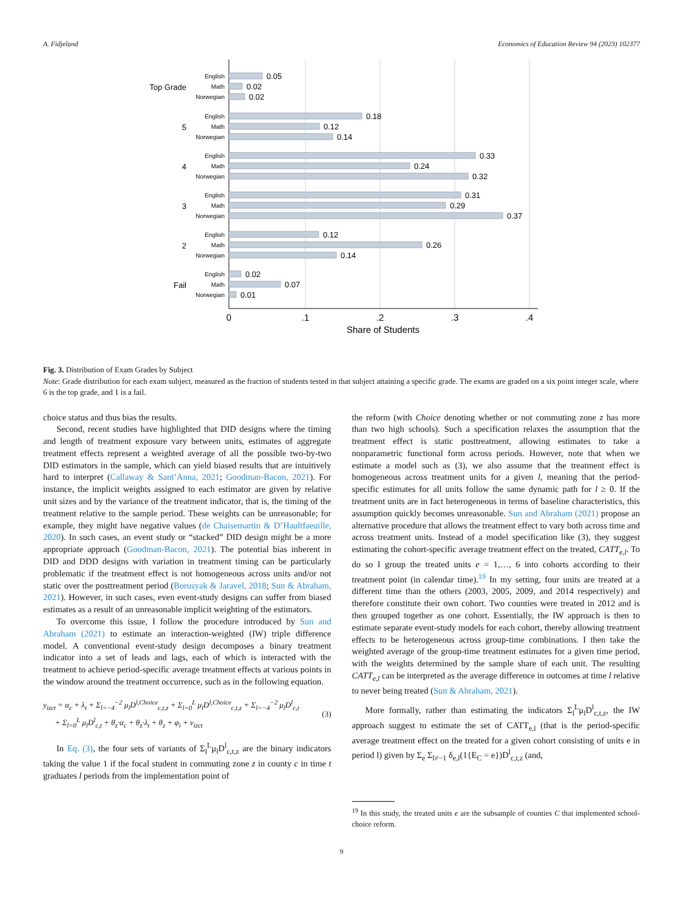A. Fidjeland Economics of Education Review 94 (2023) 102377
English
Math
Norwegian
English
Math
Norwegian
English
Math
Norwegian
English
Math
Norwegian
English
Math
Norwegian
English
Math
Norwegian
Top Grade
5
4
3
2
Fail
0.05
0.02
0.02
0.18
0.12
0.14
0.33
0.24
0.32
0.31
0.29
0.37
0.12
0.26
0.14
0.02
0.07
0.01
0
.1
.2
.3
.4
Share of Students
Fig. 3. Distribution of Exam Grades by Subject
Note: Grade distribution for each exam subject, measured as the fraction of students tested in that subject attaining a specific grade. The exams are graded on a six point integer scale, where 6 is the top grade, and 1 is a fail.
choice status and thus bias the results.
Second, recent studies have highlighted that DID designs where the timing and length of treatment exposure vary between units, estimates of aggregate treatment effects represent a weighted average of all the possible two-by-two DID estimators in the sample, which can yield biased results that are intuitively hard to interpret (Callaway & Sant’Anna, 2021; Goodman-Bacon, 2021). For instance, the implicit weights assigned to each estimator are given by relative unit sizes and by the variance of the treatment indicator, that is, the timing of the treatment relative to the sample period. These weights can be unreasonable; for example, they might have negative values (de Chaisemartin & D’Haultfaeuille, 2020). In such cases, an event study or “stacked” DID design might be a more appropriate approach (Goodman-Bacon, 2021). The potential bias inherent in DID and DDD designs with variation in treatment timing can be particularly problematic if the treatment effect is not homogeneous across units and/or not static over the posttreatment period (Borusyak & Jaravel, 2018; Sun & Abraham, 2021). However, in such cases, even event-study designs can suffer from biased estimates as a result of an unreasonable implicit weighting of the estimators.
To overcome this issue, I follow the procedure introduced by Sun and Abraham (2021) to estimate an interaction-weighted (IW) triple difference model. A conventional event-study design decomposes a binary treatment indicator into a set of leads and lags, each of which is interacted with the treatment to achieve period-specific average treatment effects at various points in the window around the treatment occurrence, such as in the following equation.
y<sub>izct</sub> = α<sub>c</sub> + λ<sub>t</sub> + Σ<sub>l=−4</sub><sup>−2</sup> μ<sub>l</sub>D<sup>l,Choice</sup><sub>c,t,z</sub> + Σ<sub>l=0</sub><sup>L</sup> μ<sub>l</sub>D<sup>l,Choice</sup><sub>c,t,z</sub> + Σ<sub>l=−4</sub><sup>−2</sup> μ<sub>l</sub>D<sup>l</sup><sub>c,t</sub>
+ Σ<sub>l=0</sub><sup>L</sup> μ<sub>l</sub>D<sup>l</sup><sub>c,t</sub> + θ<sub>z</sub>·α<sub>c</sub> + θ<sub>z</sub>·λ<sub>t</sub> + θ<sub>z</sub> + φ<sub>i</sub> + v<sub>izct</sub>
(3)
In Eq. (3), the four sets of variants of Σ<sub>l</sub><sup>L</sup>μ<sub>l</sub>D<sup>l</sup><sub>c,t,z</sub> are the binary indicators taking the value 1 if the focal student in commuting zone z in county c in time t graduates l periods from the implementation point of
the reform (with Choice denoting whether or not commuting zone z has more than two high schools). Such a specification relaxes the assumption that the treatment effect is static posttreatment, allowing estimates to take a nonparametric functional form across periods. However, note that when we estimate a model such as (3), we also assume that the treatment effect is homogeneous across treatment units for a given l, meaning that the period-specific estimates for all units follow the same dynamic path for l ≥ 0. If the treatment units are in fact heterogeneous in terms of baseline characteristics, this assumption quickly becomes unreasonable. Sun and Abraham (2021) propose an alternative procedure that allows the treatment effect to vary both across time and across treatment units. Instead of a model specification like (3), they suggest estimating the cohort-specific average treatment effect on the treated, CATT<sub>e,l</sub>. To do so I group the treated units e = 1,…, 6 into cohorts according to their treatment point (in calendar time).<sup>19</sup> In my setting, four units are treated at a different time than the others (2003, 2005, 2009, and 2014 respectively) and therefore constitute their own cohort. Two counties were treated in 2012 and is then grouped together as one cohort. Essentially, the IW approach is then to estimate separate event-study models for each cohort, thereby allowing treatment effects to be heterogeneous across group-time combinations. I then take the weighted average of the group-time treatment estimates for a given time period, with the weights determined by the sample share of each unit. The resulting CATT<sub>e,l</sub> can be interpreted as the average difference in outcomes at time l relative to never being treated (Sun & Abraham, 2021).
More formally, rather than estimating the indicators Σ<sub>l</sub><sup>L</sup>μ<sub>l</sub>D<sup>l</sup><sub>c,t,z</sub>, the IW approach suggest to estimate the set of CATT<sub>e,l</sub> (that is the period-specific average treatment effect on the treated for a given cohort consisting of units e in period l) given by Σ<sub>e</sub> Σ<sub>l≠−1</sub> δ<sub>e,l</sub>(1{E<sub>C</sub> = e})D<sup>l</sup><sub>c,t,z</sub> (and,
<sup>19</sup> In this study, the treated units e are the subsample of counties C that implemented school-choice reform.
9